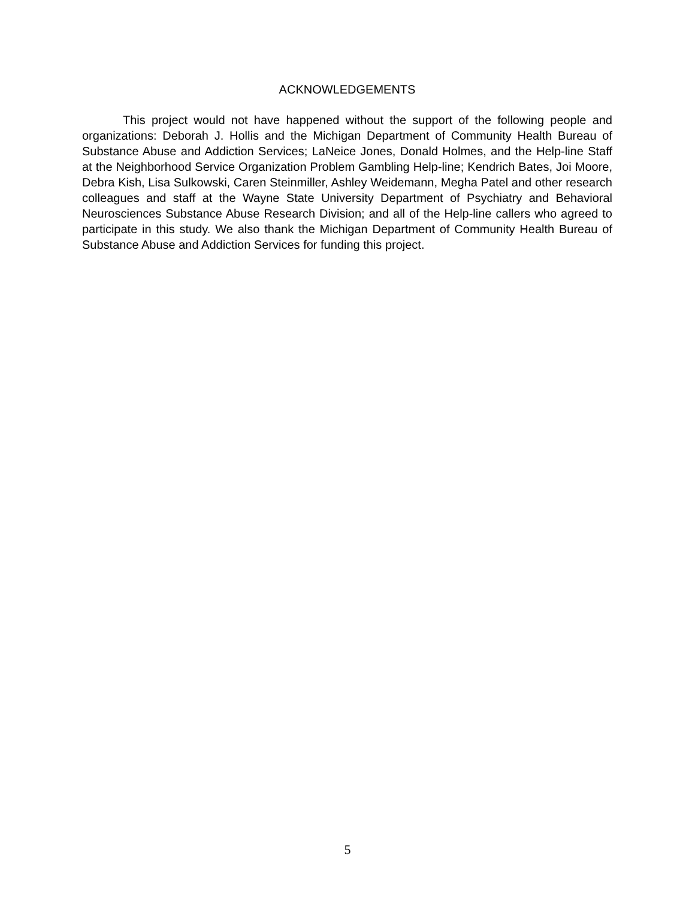ACKNOWLEDGEMENTS
This project would not have happened without the support of the following people and organizations: Deborah J. Hollis and the Michigan Department of Community Health Bureau of Substance Abuse and Addiction Services; LaNeice Jones, Donald Holmes, and the Help-line Staff at the Neighborhood Service Organization Problem Gambling Help-line; Kendrich Bates, Joi Moore, Debra Kish, Lisa Sulkowski, Caren Steinmiller, Ashley Weidemann, Megha Patel and other research colleagues and staff at the Wayne State University Department of Psychiatry and Behavioral Neurosciences Substance Abuse Research Division; and all of the Help-line callers who agreed to participate in this study. We also thank the Michigan Department of Community Health Bureau of Substance Abuse and Addiction Services for funding this project.
5